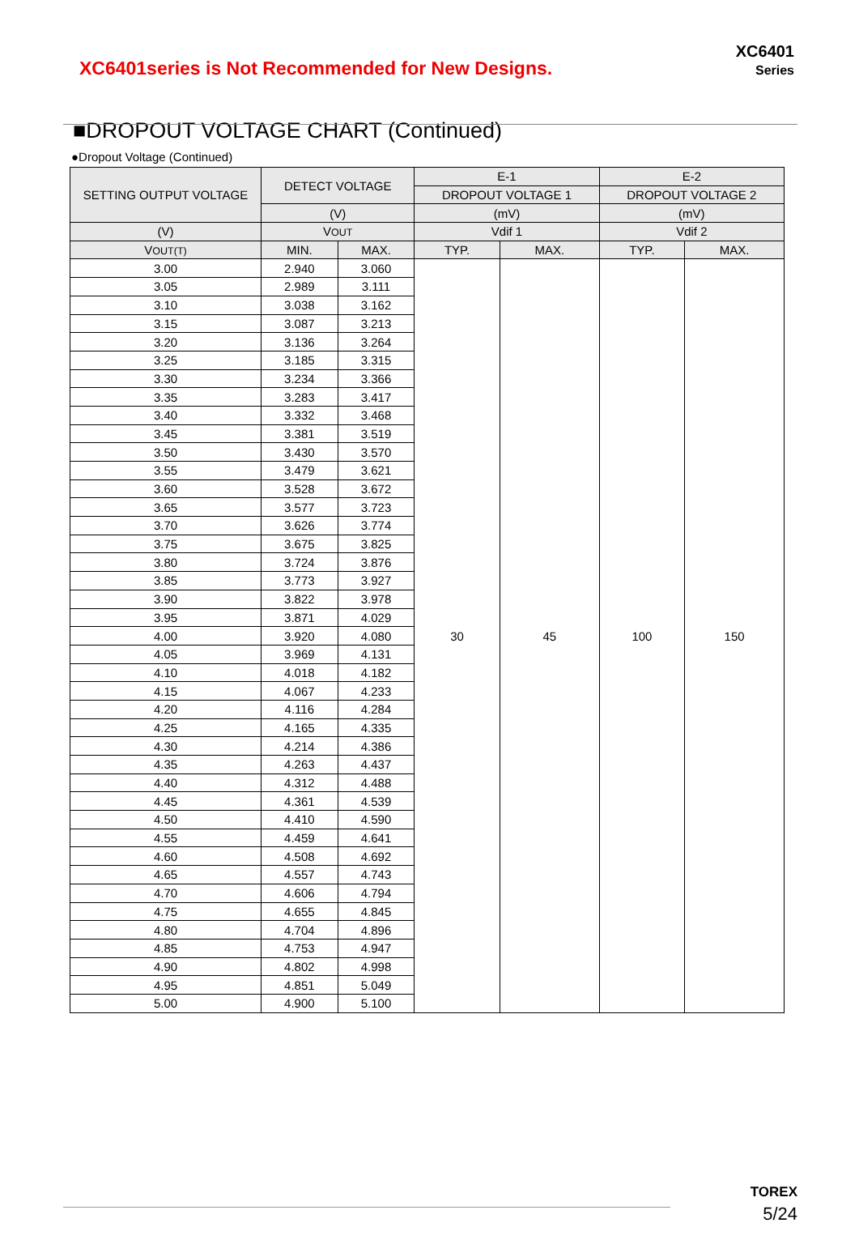XC6401series is Not Recommended for New Designs.
XC6401
Series
■DROPOUT VOLTAGE CHART (Continued)
●Dropout Voltage (Continued)
| SETTING OUTPUT VOLTAGE | DETECT VOLTAGE | | E-1 | | E-2 | |
| --- | --- | --- | --- | --- | --- | --- |
| | | | DROPOUT VOLTAGE 1 | | DROPOUT VOLTAGE 2 | |
| | (V) | | (mV) | | (mV) | |
| (V) | V OUT | | Vdif 1 | | Vdif 2 | |
| V OUT(T) | MIN. | MAX. | TYP. | MAX. | TYP. | MAX. |
| 3.00 | 2.940 | 3.060 | 30 | 45 | 100 | 150 |
| 3.05 | 2.989 | 3.111 | | | | |
| 3.10 | 3.038 | 3.162 | | | | |
| 3.15 | 3.087 | 3.213 | | | | |
| 3.20 | 3.136 | 3.264 | | | | |
| 3.25 | 3.185 | 3.315 | | | | |
| 3.30 | 3.234 | 3.366 | | | | |
| 3.35 | 3.283 | 3.417 | | | | |
| 3.40 | 3.332 | 3.468 | | | | |
| 3.45 | 3.381 | 3.519 | | | | |
| 3.50 | 3.430 | 3.570 | | | | |
| 3.55 | 3.479 | 3.621 | | | | |
| 3.60 | 3.528 | 3.672 | | | | |
| 3.65 | 3.577 | 3.723 | | | | |
| 3.70 | 3.626 | 3.774 | | | | |
| 3.75 | 3.675 | 3.825 | | | | |
| 3.80 | 3.724 | 3.876 | | | | |
| 3.85 | 3.773 | 3.927 | | | | |
| 3.90 | 3.822 | 3.978 | | | | |
| 3.95 | 3.871 | 4.029 | | | | |
| 4.00 | 3.920 | 4.080 | | | | |
| 4.05 | 3.969 | 4.131 | | | | |
| 4.10 | 4.018 | 4.182 | | | | |
| 4.15 | 4.067 | 4.233 | | | | |
| 4.20 | 4.116 | 4.284 | | | | |
| 4.25 | 4.165 | 4.335 | | | | |
| 4.30 | 4.214 | 4.386 | | | | |
| 4.35 | 4.263 | 4.437 | | | | |
| 4.40 | 4.312 | 4.488 | | | | |
| 4.45 | 4.361 | 4.539 | | | | |
| 4.50 | 4.410 | 4.590 | | | | |
| 4.55 | 4.459 | 4.641 | | | | |
| 4.60 | 4.508 | 4.692 | | | | |
| 4.65 | 4.557 | 4.743 | | | | |
| 4.70 | 4.606 | 4.794 | | | | |
| 4.75 | 4.655 | 4.845 | | | | |
| 4.80 | 4.704 | 4.896 | | | | |
| 4.85 | 4.753 | 4.947 | | | | |
| 4.90 | 4.802 | 4.998 | | | | |
| 4.95 | 4.851 | 5.049 | | | | |
| 5.00 | 4.900 | 5.100 | | | | |
TOREX
5/24